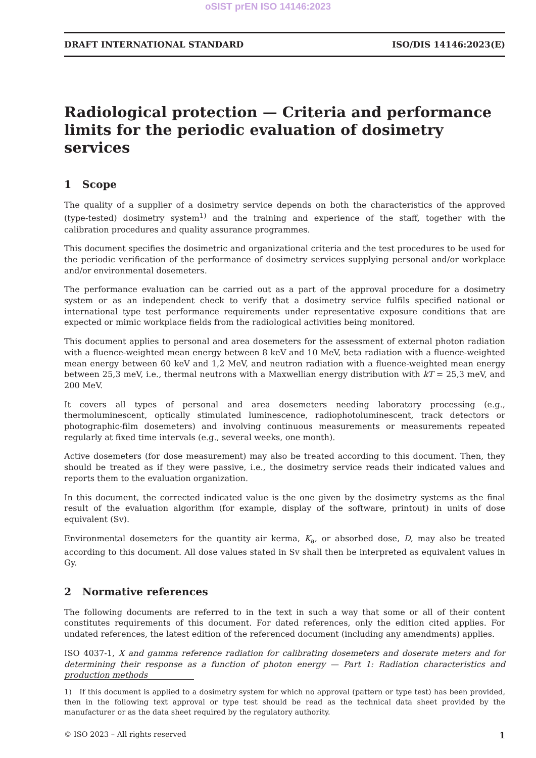oSIST prEN ISO 14146:2023
DRAFT INTERNATIONAL STANDARD ISO/DIS 14146:2023(E)
Radiological protection — Criteria and performance limits for the periodic evaluation of dosimetry services
1 Scope
The quality of a supplier of a dosimetry service depends on both the characteristics of the approved (type-tested) dosimetry system<sup>1)</sup> and the training and experience of the staff, together with the calibration procedures and quality assurance programmes.
This document specifies the dosimetric and organizational criteria and the test procedures to be used for the periodic verification of the performance of dosimetry services supplying personal and/or workplace and/or environmental dosemeters.
The performance evaluation can be carried out as a part of the approval procedure for a dosimetry system or as an independent check to verify that a dosimetry service fulfils specified national or international type test performance requirements under representative exposure conditions that are expected or mimic workplace fields from the radiological activities being monitored.
This document applies to personal and area dosemeters for the assessment of external photon radiation with a fluence-weighted mean energy between 8 keV and 10 MeV, beta radiation with a fluence-weighted mean energy between 60 keV and 1,2 MeV, and neutron radiation with a fluence-weighted mean energy between 25,3 meV, i.e., thermal neutrons with a Maxwellian energy distribution with kT = 25,3 meV, and 200 MeV.
It covers all types of personal and area dosemeters needing laboratory processing (e.g., thermoluminescent, optically stimulated luminescence, radiophotoluminescent, track detectors or photographic-film dosemeters) and involving continuous measurements or measurements repeated regularly at fixed time intervals (e.g., several weeks, one month).
Active dosemeters (for dose measurement) may also be treated according to this document. Then, they should be treated as if they were passive, i.e., the dosimetry service reads their indicated values and reports them to the evaluation organization.
In this document, the corrected indicated value is the one given by the dosimetry systems as the final result of the evaluation algorithm (for example, display of the software, printout) in units of dose equivalent (Sv).
Environmental dosemeters for the quantity air kerma, K<sub>a</sub>, or absorbed dose, D, may also be treated according to this document. All dose values stated in Sv shall then be interpreted as equivalent values in Gy.
2 Normative references
The following documents are referred to in the text in such a way that some or all of their content constitutes requirements of this document. For dated references, only the edition cited applies. For undated references, the latest edition of the referenced document (including any amendments) applies.
ISO 4037-1, X and gamma reference radiation for calibrating dosemeters and doserate meters and for determining their response as a function of photon energy — Part 1: Radiation characteristics and production methods
1) If this document is applied to a dosimetry system for which no approval (pattern or type test) has been provided, then in the following text approval or type test should be read as the technical data sheet provided by the manufacturer or as the data sheet required by the regulatory authority.
© ISO 2023 – All rights reserved 1